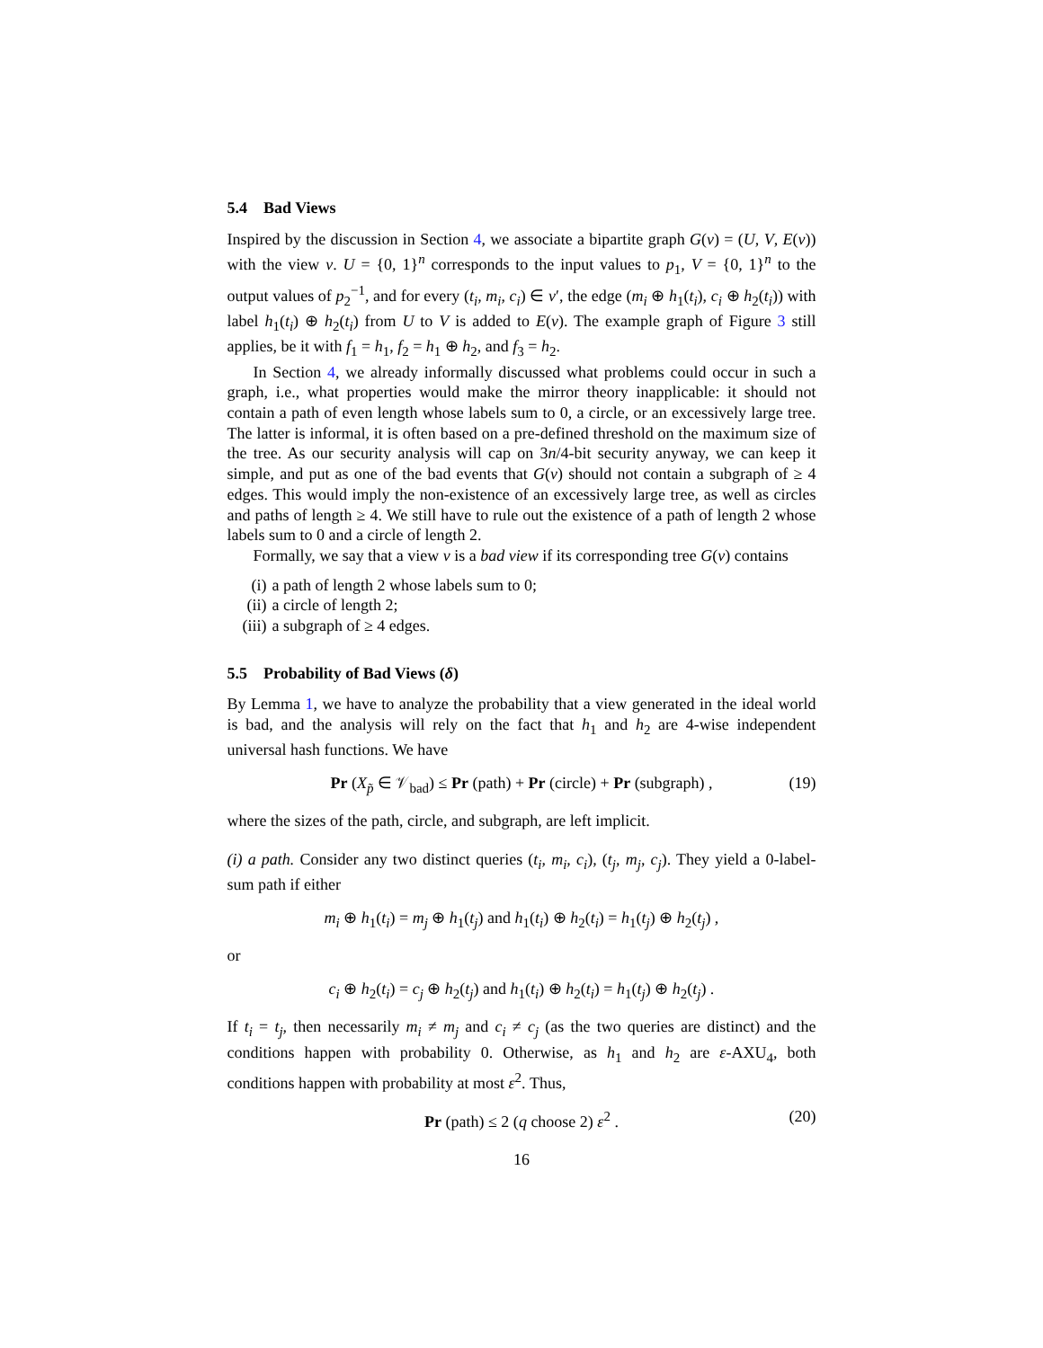5.4 Bad Views
Inspired by the discussion in Section 4, we associate a bipartite graph G(ν) = (U, V, E(ν)) with the view ν. U = {0, 1}<sup>n</sup> corresponds to the input values to p<sub>1</sub>, V = {0, 1}<sup>n</sup> to the output values of p<sub>2</sub><sup>−1</sup>, and for every (t<sub>i</sub>, m<sub>i</sub>, c<sub>i</sub>) ∈ ν′, the edge (m<sub>i</sub> ⊕ h<sub>1</sub>(t<sub>i</sub>), c<sub>i</sub> ⊕ h<sub>2</sub>(t<sub>i</sub>)) with label h<sub>1</sub>(t<sub>i</sub>) ⊕ h<sub>2</sub>(t<sub>i</sub>) from U to V is added to E(ν). The example graph of Figure 3 still applies, be it with f<sub>1</sub> = h<sub>1</sub>, f<sub>2</sub> = h<sub>1</sub> ⊕ h<sub>2</sub>, and f<sub>3</sub> = h<sub>2</sub>.
In Section 4, we already informally discussed what problems could occur in such a graph, i.e., what properties would make the mirror theory inapplicable: it should not contain a path of even length whose labels sum to 0, a circle, or an excessively large tree. The latter is informal, it is often based on a pre-defined threshold on the maximum size of the tree. As our security analysis will cap on 3n/4-bit security anyway, we can keep it simple, and put as one of the bad events that G(ν) should not contain a subgraph of ≥ 4 edges. This would imply the non-existence of an excessively large tree, as well as circles and paths of length ≥ 4. We still have to rule out the existence of a path of length 2 whose labels sum to 0 and a circle of length 2.
Formally, we say that a view ν is a bad view if its corresponding tree G(ν) contains
(i) a path of length 2 whose labels sum to 0;
(ii) a circle of length 2;
(iii) a subgraph of ≥ 4 edges.
5.5 Probability of Bad Views (δ)
By Lemma 1, we have to analyze the probability that a view generated in the ideal world is bad, and the analysis will rely on the fact that h<sub>1</sub> and h<sub>2</sub> are 4-wise independent universal hash functions. We have
Pr (X<sub>p̃</sub> ∈ 𝒱<sub>bad</sub>) ≤ Pr (path) + Pr (circle) + Pr (subgraph) , (19)
where the sizes of the path, circle, and subgraph, are left implicit.
(i) a path. Consider any two distinct queries (t<sub>i</sub>, m<sub>i</sub>, c<sub>i</sub>), (t<sub>j</sub>, m<sub>j</sub>, c<sub>j</sub>). They yield a 0-label-sum path if either
m<sub>i</sub> ⊕ h<sub>1</sub>(t<sub>i</sub>) = m<sub>j</sub> ⊕ h<sub>1</sub>(t<sub>j</sub>) and h<sub>1</sub>(t<sub>i</sub>) ⊕ h<sub>2</sub>(t<sub>i</sub>) = h<sub>1</sub>(t<sub>j</sub>) ⊕ h<sub>2</sub>(t<sub>j</sub>) ,
or
c<sub>i</sub> ⊕ h<sub>2</sub>(t<sub>i</sub>) = c<sub>j</sub> ⊕ h<sub>2</sub>(t<sub>j</sub>) and h<sub>1</sub>(t<sub>i</sub>) ⊕ h<sub>2</sub>(t<sub>i</sub>) = h<sub>1</sub>(t<sub>j</sub>) ⊕ h<sub>2</sub>(t<sub>j</sub>) .
If t<sub>i</sub> = t<sub>j</sub>, then necessarily m<sub>i</sub> ≠ m<sub>j</sub> and c<sub>i</sub> ≠ c<sub>j</sub> (as the two queries are distinct) and the conditions happen with probability 0. Otherwise, as h<sub>1</sub> and h<sub>2</sub> are ε-AXU<sub>4</sub>, both conditions happen with probability at most ε<sup>2</sup>. Thus,
Pr (path) ≤ 2 (q choose 2) ε<sup>2</sup> . (20)
16